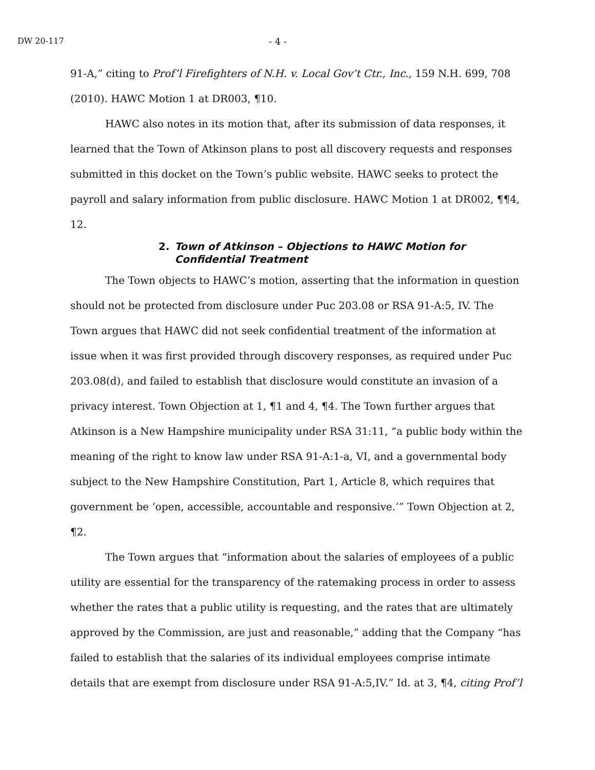DW 20-117 - 4 -
91-A,” citing to Prof’l Firefighters of N.H. v. Local Gov’t Ctr., Inc., 159 N.H. 699, 708 (2010). HAWC Motion 1 at DR003, ¶10.
HAWC also notes in its motion that, after its submission of data responses, it learned that the Town of Atkinson plans to post all discovery requests and responses submitted in this docket on the Town’s public website. HAWC seeks to protect the payroll and salary information from public disclosure. HAWC Motion 1 at DR002, ¶¶4, 12.
2. Town of Atkinson – Objections to HAWC Motion for Confidential Treatment
The Town objects to HAWC’s motion, asserting that the information in question should not be protected from disclosure under Puc 203.08 or RSA 91-A:5, IV. The Town argues that HAWC did not seek confidential treatment of the information at issue when it was first provided through discovery responses, as required under Puc 203.08(d), and failed to establish that disclosure would constitute an invasion of a privacy interest. Town Objection at 1, ¶1 and 4, ¶4. The Town further argues that Atkinson is a New Hampshire municipality under RSA 31:11, “a public body within the meaning of the right to know law under RSA 91-A:1-a, VI, and a governmental body subject to the New Hampshire Constitution, Part 1, Article 8, which requires that government be ‘open, accessible, accountable and responsive.’” Town Objection at 2, ¶2.
The Town argues that “information about the salaries of employees of a public utility are essential for the transparency of the ratemaking process in order to assess whether the rates that a public utility is requesting, and the rates that are ultimately approved by the Commission, are just and reasonable,” adding that the Company “has failed to establish that the salaries of its individual employees comprise intimate details that are exempt from disclosure under RSA 91-A:5,IV.” Id. at 3, ¶4, citing Prof’l